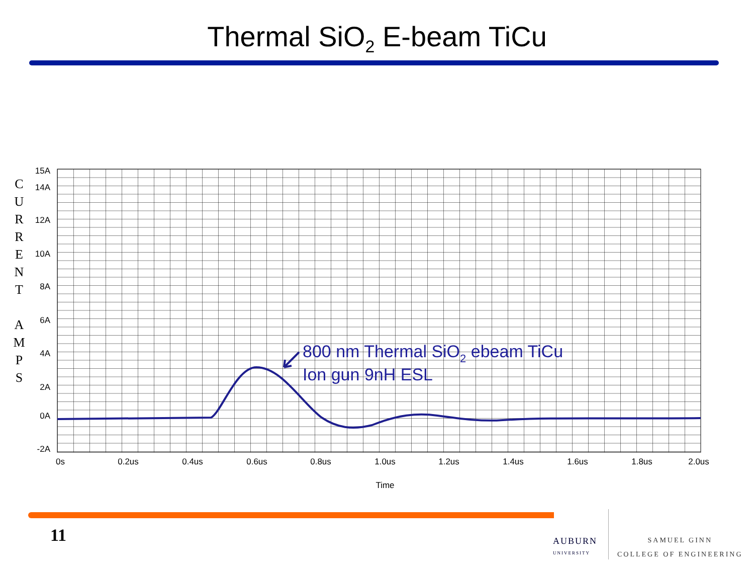Thermal SiO<sub>2</sub> E-beam TiCu
C
U
R
R
E
N
T
A
M
P
S
15A
14A
12A
10A
8A
6A
4A
2A
0A
-2A
0s
0.2us
0.4us
0.6us
0.8us
1.0us
1.2us
1.4us
1.6us
1.8us
2.0us
Time
800 nm Thermal SiO2 ebeam TiCu
Ion gun 9nH ESL
11
AUBURN
UNIVERSITY
SAMUEL GINN
COLLEGE OF ENGINEERING